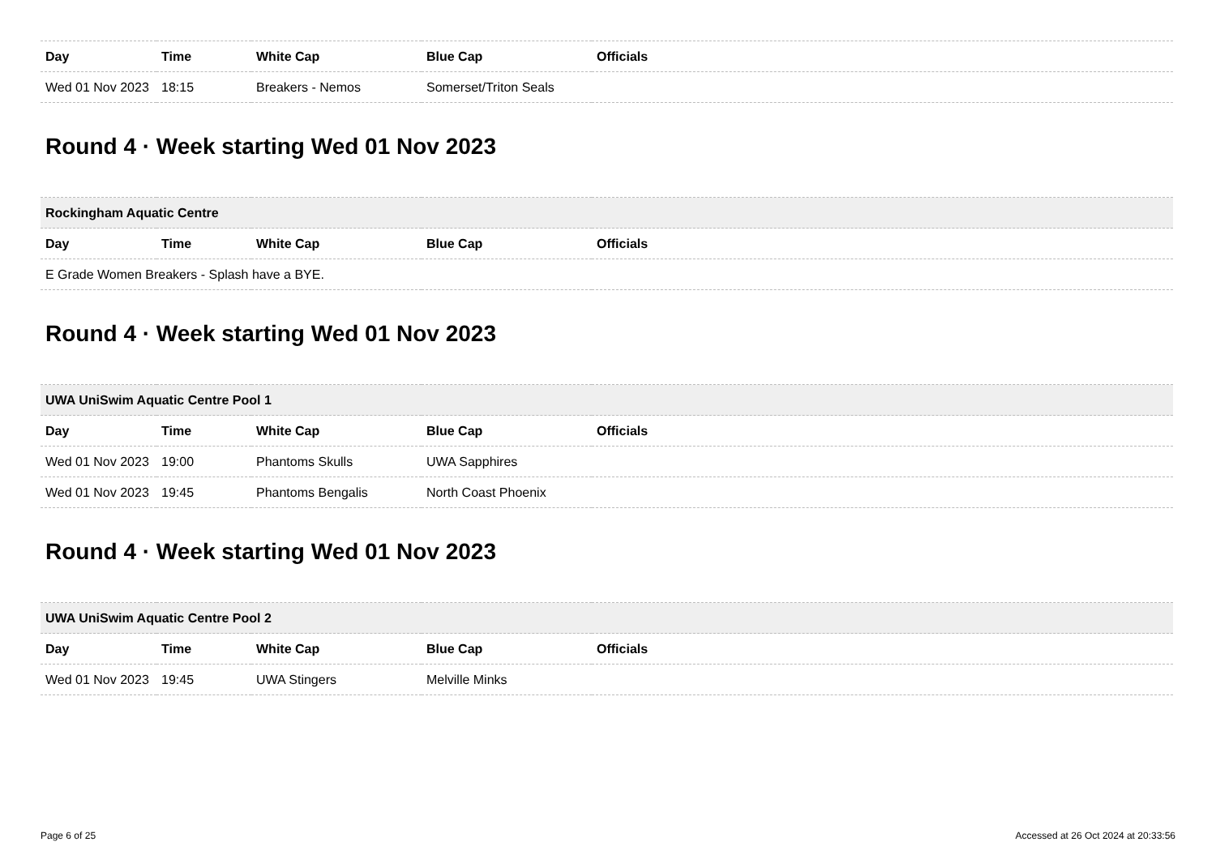| Day | Time | White Cap | Blue Cap | Officials |
| --- | --- | --- | --- | --- |
| Wed 01 Nov 2023 | 18:15 | Breakers - Nemos | Somerset/Triton Seals | |
Round 4 · Week starting Wed 01 Nov 2023
| Rockingham Aquatic Centre | | | | |
| Day | Time | White Cap | Blue Cap | Officials |
| E Grade Women Breakers - Splash have a BYE. | | | | |
Round 4 · Week starting Wed 01 Nov 2023
| UWA UniSwim Aquatic Centre Pool 1 | | | | |
| Day | Time | White Cap | Blue Cap | Officials |
| Wed 01 Nov 2023 | 19:00 | Phantoms Skulls | UWA Sapphires | |
| Wed 01 Nov 2023 | 19:45 | Phantoms Bengalis | North Coast Phoenix | |
Round 4 · Week starting Wed 01 Nov 2023
| UWA UniSwim Aquatic Centre Pool 2 | | | | |
| Day | Time | White Cap | Blue Cap | Officials |
| Wed 01 Nov 2023 | 19:45 | UWA Stingers | Melville Minks | |
Page 6 of 25 Accessed at 26 Oct 2024 at 20:33:56